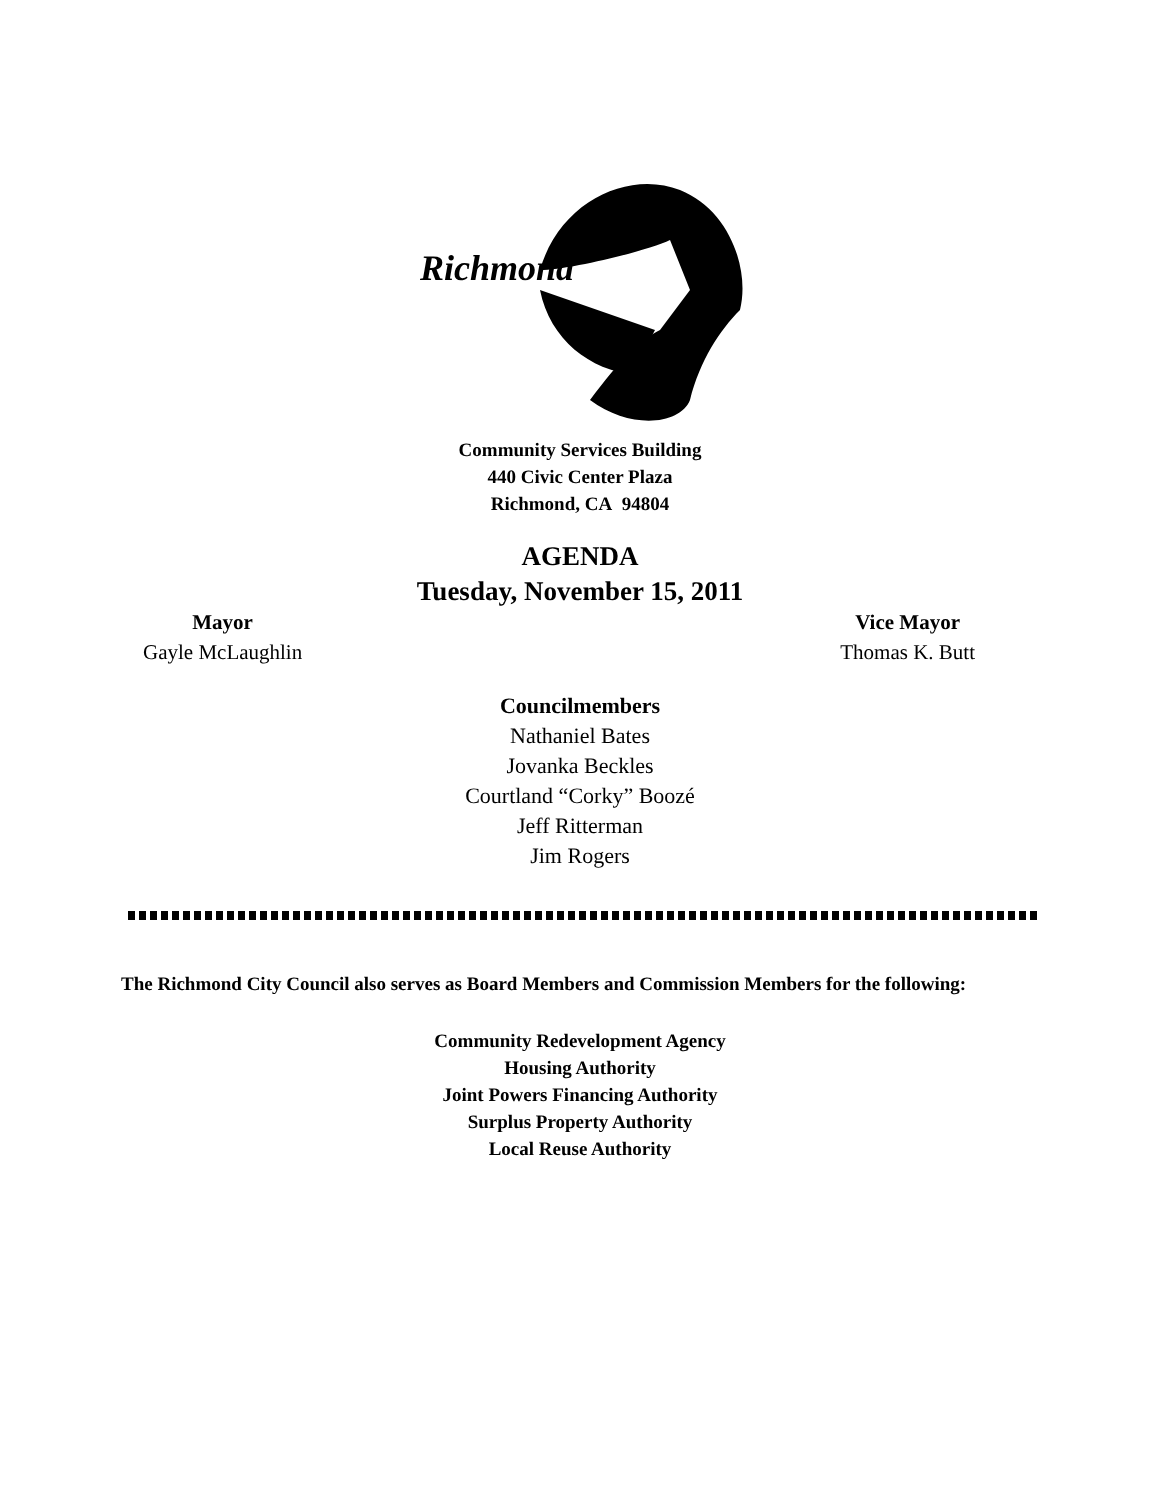Richmond
Community Services Building
440 Civic Center Plaza
Richmond, CA 94804
AGENDA
Tuesday, November 15, 2011
Mayor
Gayle McLaughlin
Vice Mayor
Thomas K. Butt
Councilmembers
Nathaniel Bates
Jovanka Beckles
Courtland “Corky” Boozé
Jeff Ritterman
Jim Rogers
The Richmond City Council also serves as Board Members and Commission Members for the following:
Community Redevelopment Agency
Housing Authority
Joint Powers Financing Authority
Surplus Property Authority
Local Reuse Authority